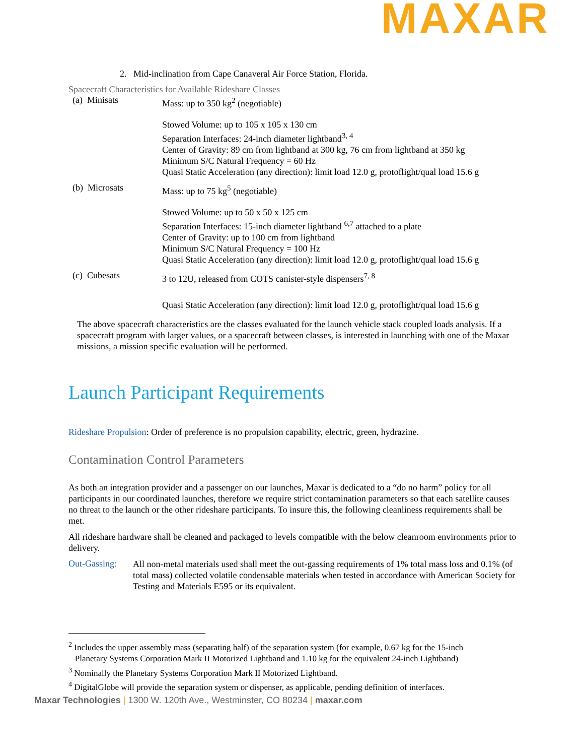MAXAR
2. Mid-inclination from Cape Canaveral Air Force Station, Florida.
Spacecraft Characteristics for Available Rideshare Classes
(a) Minisats
Mass: up to 350 kg<sup>2</sup> (negotiable)
Stowed Volume: up to 105 x 105 x 130 cm
Separation Interfaces: 24-inch diameter lightband<sup>3, 4</sup>
Center of Gravity: 89 cm from lightband at 300 kg, 76 cm from lightband at 350 kg
Minimum S/C Natural Frequency = 60 Hz
Quasi Static Acceleration (any direction): limit load 12.0 g, protoflight/qual load 15.6 g
(b) Microsats
Mass: up to 75 kg<sup>5</sup> (negotiable)
Stowed Volume: up to 50 x 50 x 125 cm
Separation Interfaces: 15-inch diameter lightband <sup>6,7</sup> attached to a plate
Center of Gravity: up to 100 cm from lightband
Minimum S/C Natural Frequency = 100 Hz
Quasi Static Acceleration (any direction): limit load 12.0 g, protoflight/qual load 15.6 g
(c) Cubesats
3 to 12U, released from COTS canister-style dispensers<sup>7, 8</sup>
Quasi Static Acceleration (any direction): limit load 12.0 g, protoflight/qual load 15.6 g
The above spacecraft characteristics are the classes evaluated for the launch vehicle stack coupled loads analysis. If a spacecraft program with larger values, or a spacecraft between classes, is interested in launching with one of the Maxar missions, a mission specific evaluation will be performed.
Launch Participant Requirements
Rideshare Propulsion: Order of preference is no propulsion capability, electric, green, hydrazine.
Contamination Control Parameters
As both an integration provider and a passenger on our launches, Maxar is dedicated to a “do no harm” policy for all participants in our coordinated launches, therefore we require strict contamination parameters so that each satellite causes no threat to the launch or the other rideshare participants. To insure this, the following cleanliness requirements shall be met.
All rideshare hardware shall be cleaned and packaged to levels compatible with the below cleanroom environments prior to delivery.
Out-Gassing:
All non-metal materials used shall meet the out-gassing requirements of 1% total mass loss and 0.1% (of total mass) collected volatile condensable materials when tested in accordance with American Society for Testing and Materials E595 or its equivalent.
<sup>2</sup> Includes the upper assembly mass (separating half) of the separation system (for example, 0.67 kg for the 15-inch
Planetary Systems Corporation Mark II Motorized Lightband and 1.10 kg for the equivalent 24-inch Lightband)
<sup>3</sup> Nominally the Planetary Systems Corporation Mark II Motorized Lightband.
<sup>4</sup> DigitalGlobe will provide the separation system or dispenser, as applicable, pending definition of interfaces.
Maxar Technologies | 1300 W. 120th Ave., Westminster, CO 80234 | maxar.com